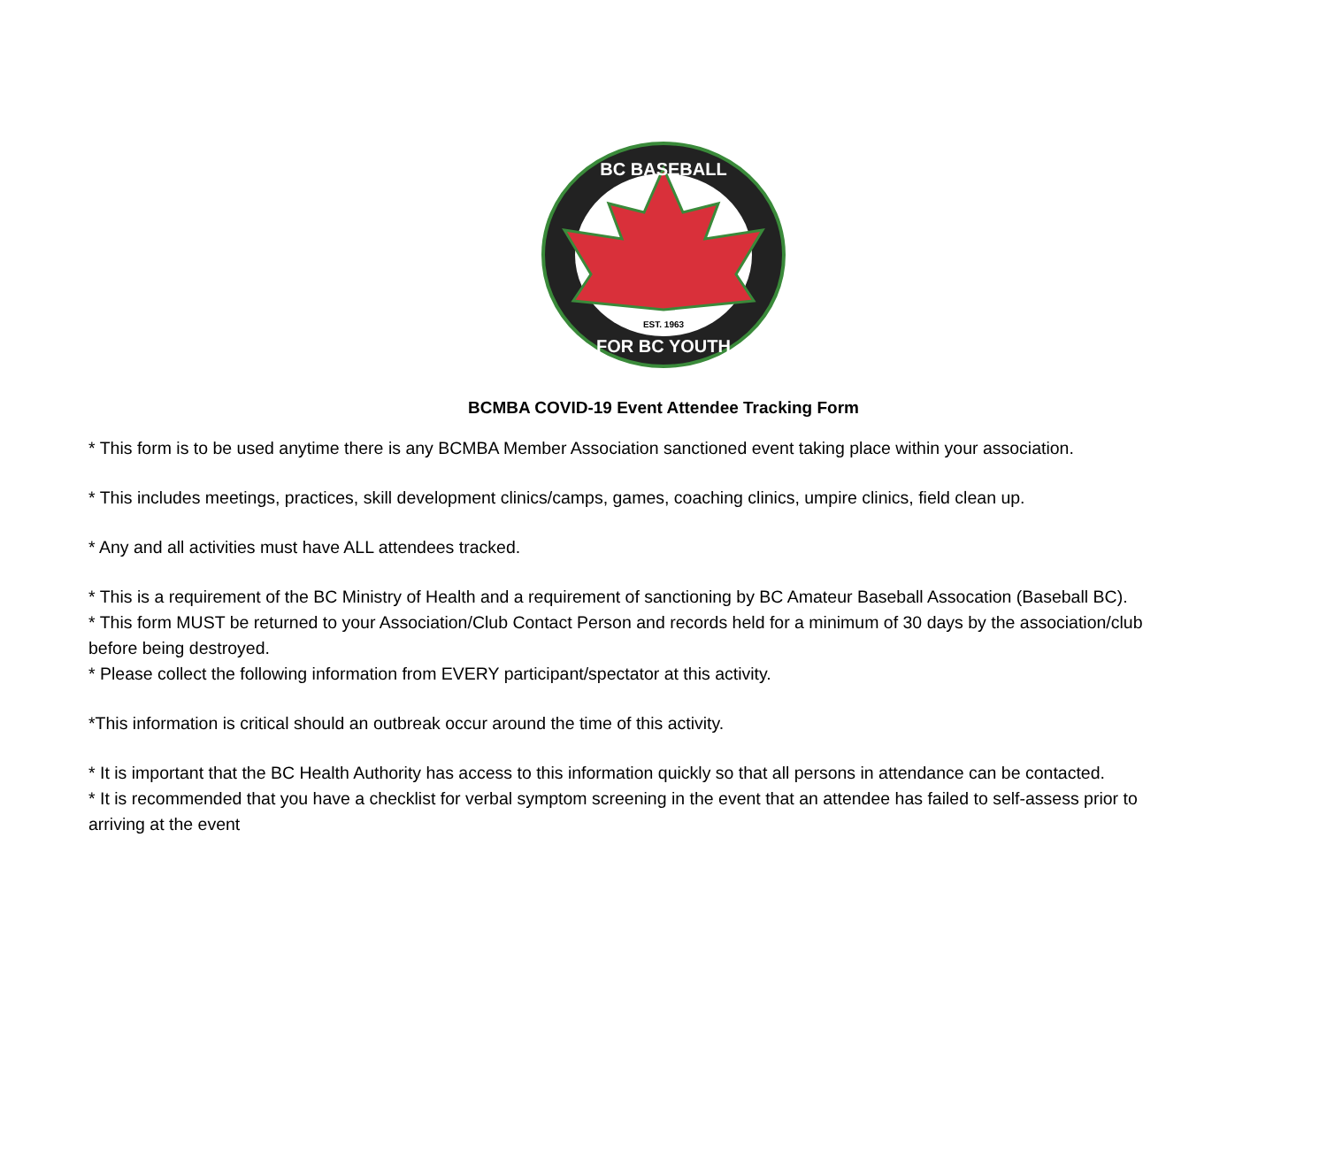BC BASEBALL
EST. 1963
FOR BC YOUTH
BCMBA COVID-19 Event Attendee Tracking Form
* This form is to be used anytime there is any BCMBA Member Association sanctioned event taking place within your association.
* This includes meetings, practices, skill development clinics/camps, games, coaching clinics, umpire clinics, field clean up.
* Any and all activities must have ALL attendees tracked.
* This is a requirement of the BC Ministry of Health and a requirement of sanctioning by BC Amateur Baseball Assocation (Baseball BC).
* This form MUST be returned to your Association/Club Contact Person and records held for a minimum of 30 days by the association/club before being destroyed.
* Please collect the following information from EVERY participant/spectator at this activity.
*This information is critical should an outbreak occur around the time of this activity.
* It is important that the BC Health Authority has access to this information quickly so that all persons in attendance can be contacted.
* It is recommended that you have a checklist for verbal symptom screening in the event that an attendee has failed to self-assess prior to arriving at the event